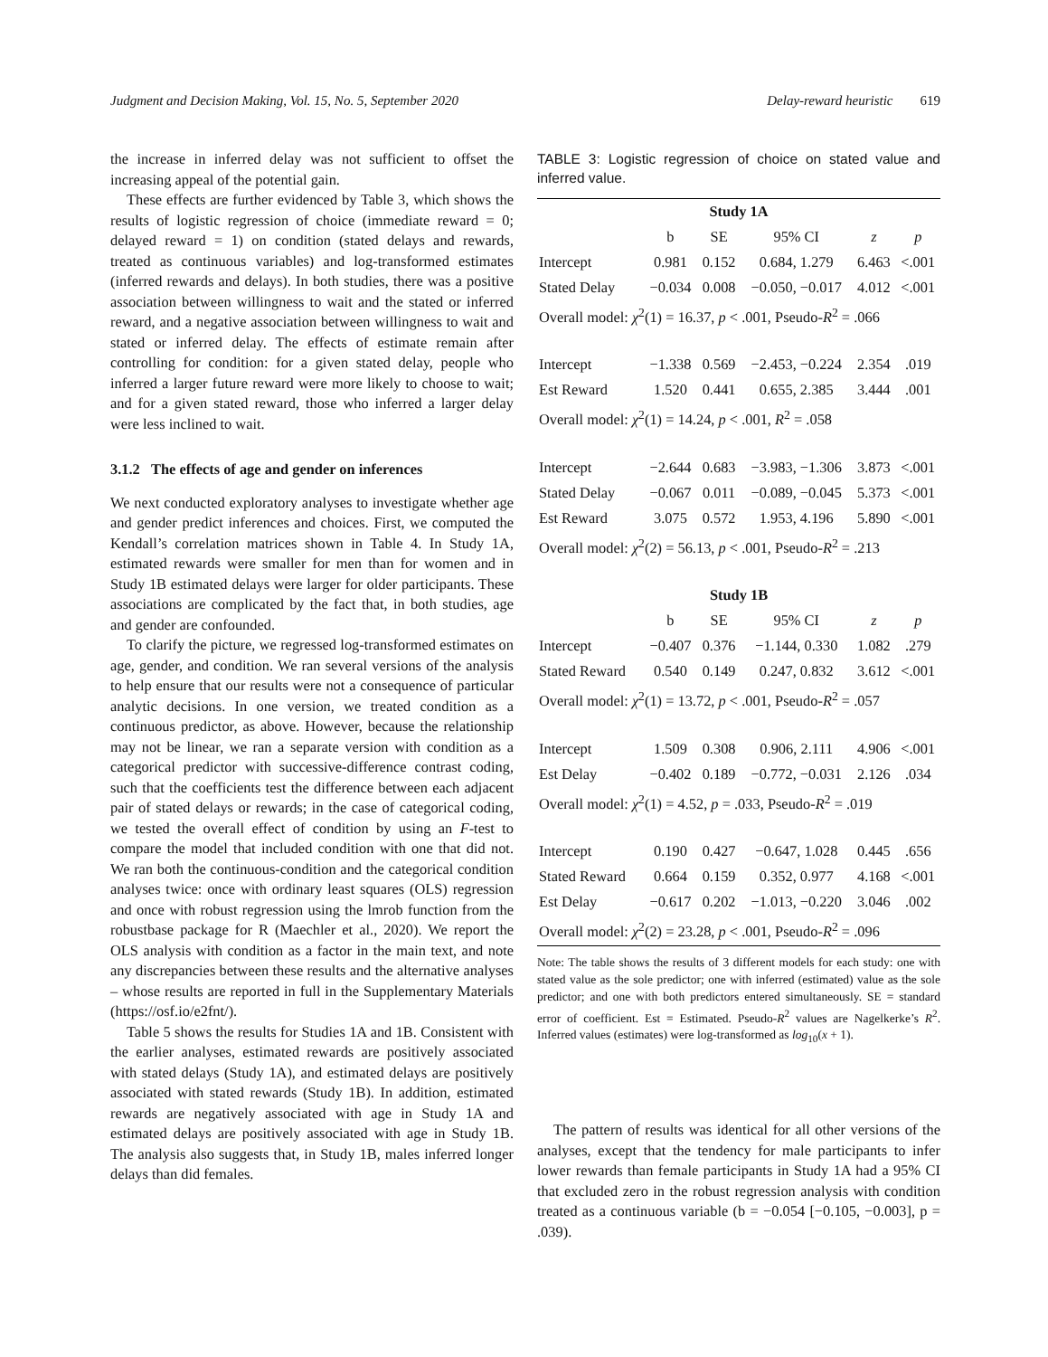Judgment and Decision Making, Vol. 15, No. 5, September 2020 Delay-reward heuristic 619
the increase in inferred delay was not sufficient to offset the increasing appeal of the potential gain.
These effects are further evidenced by Table 3, which shows the results of logistic regression of choice (immediate reward = 0; delayed reward = 1) on condition (stated delays and rewards, treated as continuous variables) and log-transformed estimates (inferred rewards and delays). In both studies, there was a positive association between willingness to wait and the stated or inferred reward, and a negative association between willingness to wait and stated or inferred delay. The effects of estimate remain after controlling for condition: for a given stated delay, people who inferred a larger future reward were more likely to choose to wait; and for a given stated reward, those who inferred a larger delay were less inclined to wait.
3.1.2 The effects of age and gender on inferences
We next conducted exploratory analyses to investigate whether age and gender predict inferences and choices. First, we computed the Kendall’s correlation matrices shown in Table 4. In Study 1A, estimated rewards were smaller for men than for women and in Study 1B estimated delays were larger for older participants. These associations are complicated by the fact that, in both studies, age and gender are confounded.
To clarify the picture, we regressed log-transformed estimates on age, gender, and condition. We ran several versions of the analysis to help ensure that our results were not a consequence of particular analytic decisions. In one version, we treated condition as a continuous predictor, as above. However, because the relationship may not be linear, we ran a separate version with condition as a categorical predictor with successive-difference contrast coding, such that the coefficients test the difference between each adjacent pair of stated delays or rewards; in the case of categorical coding, we tested the overall effect of condition by using an F-test to compare the model that included condition with one that did not. We ran both the continuous-condition and the categorical condition analyses twice: once with ordinary least squares (OLS) regression and once with robust regression using the lmrob function from the robustbase package for R (Maechler et al., 2020). We report the OLS analysis with condition as a factor in the main text, and note any discrepancies between these results and the alternative analyses – whose results are reported in full in the Supplementary Materials (https://osf.io/e2fnt/).
Table 5 shows the results for Studies 1A and 1B. Consistent with the earlier analyses, estimated rewards are positively associated with stated delays (Study 1A), and estimated delays are positively associated with stated rewards (Study 1B). In addition, estimated rewards are negatively associated with age in Study 1A and estimated delays are positively associated with age in Study 1B. The analysis also suggests that, in Study 1B, males inferred longer delays than did females.
TABLE 3: Logistic regression of choice on stated value and inferred value.
| Study 1A | | | | | |
| --- | --- | --- | --- | --- | --- |
| | b | SE | 95% CI | z | p |
| Intercept | 0.981 | 0.152 | 0.684, 1.279 | 6.463 | <.001 |
| Stated Delay | −0.034 | 0.008 | −0.050, −0.017 | 4.012 | <.001 |
| Overall model: χ<sup>2</sup>(1) = 16.37, p < .001, Pseudo- R<sup>2</sup> = .066 | | | | | |
| Intercept | −1.338 | 0.569 | −2.453, −0.224 | 2.354 | .019 |
| Est Reward | 1.520 | 0.441 | 0.655, 2.385 | 3.444 | .001 |
| Overall model: χ<sup>2</sup>(1) = 14.24, p < .001, R<sup>2</sup> = .058 | | | | | |
| Intercept | −2.644 | 0.683 | −3.983, −1.306 | 3.873 | <.001 |
| Stated Delay | −0.067 | 0.011 | −0.089, −0.045 | 5.373 | <.001 |
| Est Reward | 3.075 | 0.572 | 1.953, 4.196 | 5.890 | <.001 |
| Overall model: χ<sup>2</sup>(2) = 56.13, p < .001, Pseudo- R<sup>2</sup> = .213 | | | | | |
| Study 1B | | | | | |
| | b | SE | 95% CI | z | p |
| Intercept | −0.407 | 0.376 | −1.144, 0.330 | 1.082 | .279 |
| Stated Reward | 0.540 | 0.149 | 0.247, 0.832 | 3.612 | <.001 |
| Overall model: χ<sup>2</sup>(1) = 13.72, p < .001, Pseudo- R<sup>2</sup> = .057 | | | | | |
| Intercept | 1.509 | 0.308 | 0.906, 2.111 | 4.906 | <.001 |
| Est Delay | −0.402 | 0.189 | −0.772, −0.031 | 2.126 | .034 |
| Overall model: χ<sup>2</sup>(1) = 4.52, p = .033, Pseudo- R<sup>2</sup> = .019 | | | | | |
| Intercept | 0.190 | 0.427 | −0.647, 1.028 | 0.445 | .656 |
| Stated Reward | 0.664 | 0.159 | 0.352, 0.977 | 4.168 | <.001 |
| Est Delay | −0.617 | 0.202 | −1.013, −0.220 | 3.046 | .002 |
| Overall model: χ<sup>2</sup>(2) = 23.28, p < .001, Pseudo- R<sup>2</sup> = .096 | | | | | |
Note: The table shows the results of 3 different models for each study: one with stated value as the sole predictor; one with inferred (estimated) value as the sole predictor; and one with both predictors entered simultaneously. SE = standard error of coefficient. Est = Estimated. Pseudo-R<sup>2</sup> values are Nagelkerke’s R<sup>2</sup>. Inferred values (estimates) were log-transformed as log<sub>10</sub>(x + 1).
The pattern of results was identical for all other versions of the analyses, except that the tendency for male participants to infer lower rewards than female participants in Study 1A had a 95% CI that excluded zero in the robust regression analysis with condition treated as a continuous variable (b = −0.054 [−0.105, −0.003], p = .039).